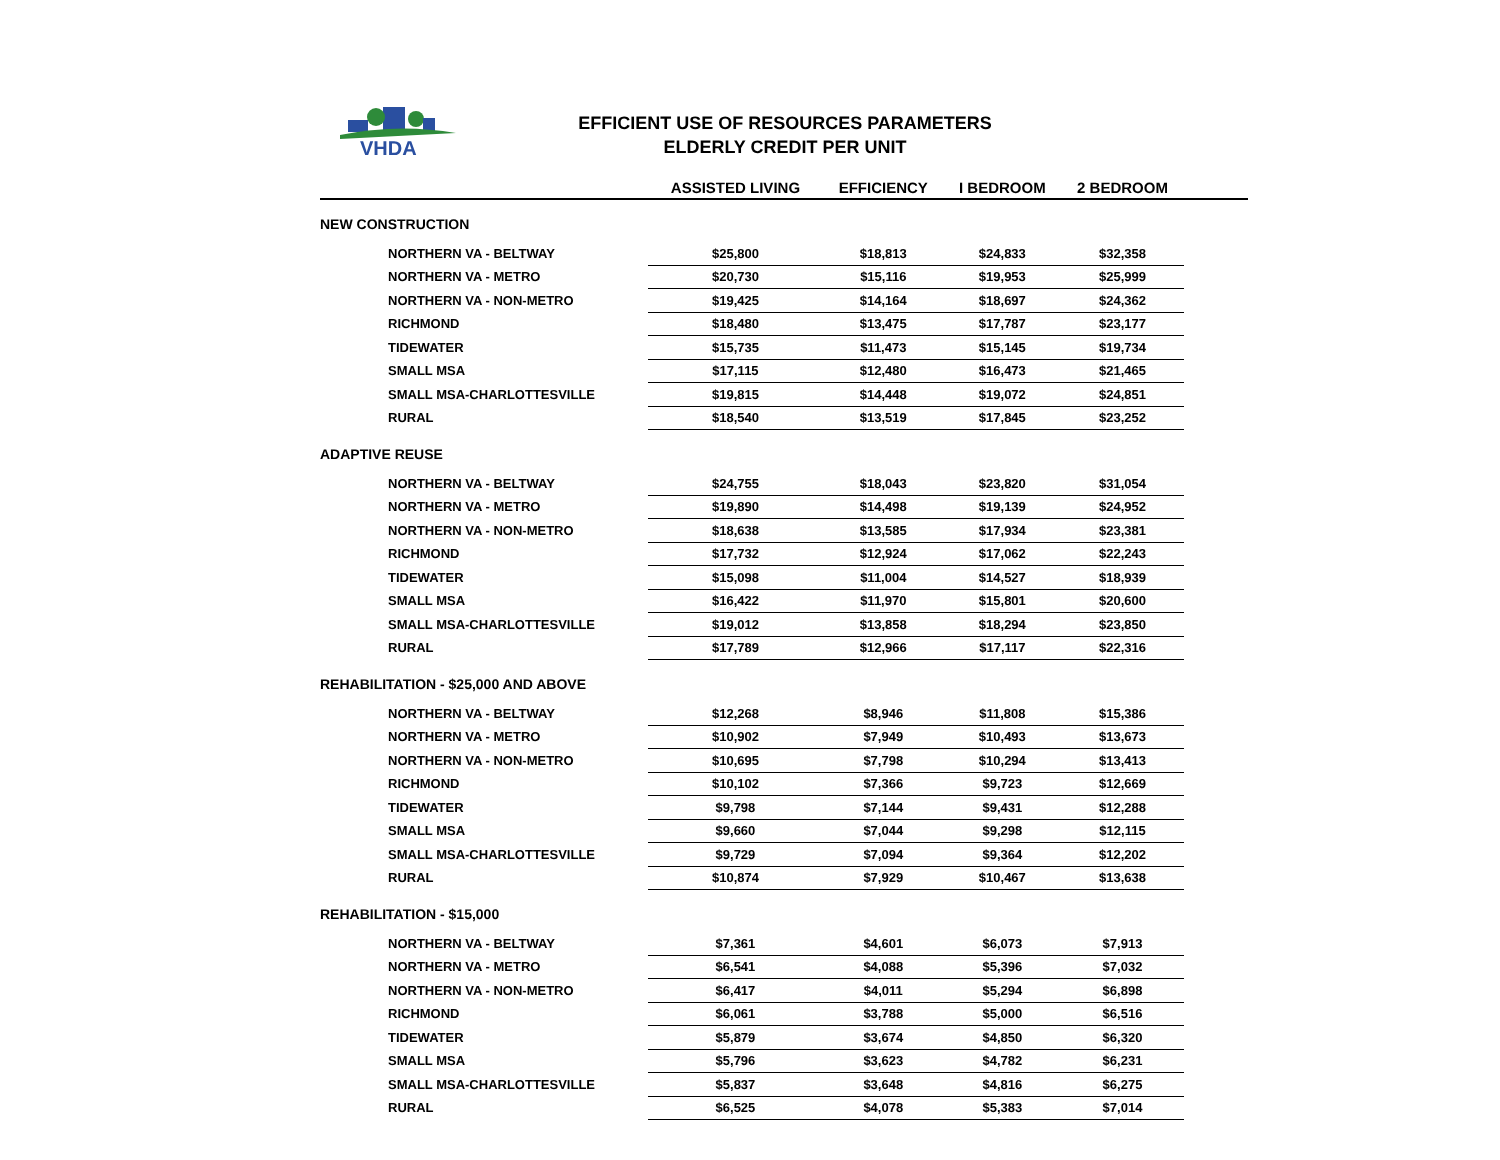VHDA
EFFICIENT USE OF RESOURCES PARAMETERS
ELDERLY CREDIT PER UNIT
| | ASSISTED LIVING | EFFICIENCY | I BEDROOM | 2 BEDROOM | |
| --- | --- | --- | --- | --- | --- |
| NEW CONSTRUCTION | | | | | |
| NORTHERN VA - BELTWAY | $25,800 | $18,813 | $24,833 | $32,358 | |
| NORTHERN VA - METRO | $20,730 | $15,116 | $19,953 | $25,999 | |
| NORTHERN VA - NON-METRO | $19,425 | $14,164 | $18,697 | $24,362 | |
| RICHMOND | $18,480 | $13,475 | $17,787 | $23,177 | |
| TIDEWATER | $15,735 | $11,473 | $15,145 | $19,734 | |
| SMALL MSA | $17,115 | $12,480 | $16,473 | $21,465 | |
| SMALL MSA-CHARLOTTESVILLE | $19,815 | $14,448 | $19,072 | $24,851 | |
| RURAL | $18,540 | $13,519 | $17,845 | $23,252 | |
| ADAPTIVE REUSE | | | | | |
| NORTHERN VA - BELTWAY | $24,755 | $18,043 | $23,820 | $31,054 | |
| NORTHERN VA - METRO | $19,890 | $14,498 | $19,139 | $24,952 | |
| NORTHERN VA - NON-METRO | $18,638 | $13,585 | $17,934 | $23,381 | |
| RICHMOND | $17,732 | $12,924 | $17,062 | $22,243 | |
| TIDEWATER | $15,098 | $11,004 | $14,527 | $18,939 | |
| SMALL MSA | $16,422 | $11,970 | $15,801 | $20,600 | |
| SMALL MSA-CHARLOTTESVILLE | $19,012 | $13,858 | $18,294 | $23,850 | |
| RURAL | $17,789 | $12,966 | $17,117 | $22,316 | |
| REHABILITATION - $25,000 AND ABOVE | | | | | |
| NORTHERN VA - BELTWAY | $12,268 | $8,946 | $11,808 | $15,386 | |
| NORTHERN VA - METRO | $10,902 | $7,949 | $10,493 | $13,673 | |
| NORTHERN VA - NON-METRO | $10,695 | $7,798 | $10,294 | $13,413 | |
| RICHMOND | $10,102 | $7,366 | $9,723 | $12,669 | |
| TIDEWATER | $9,798 | $7,144 | $9,431 | $12,288 | |
| SMALL MSA | $9,660 | $7,044 | $9,298 | $12,115 | |
| SMALL MSA-CHARLOTTESVILLE | $9,729 | $7,094 | $9,364 | $12,202 | |
| RURAL | $10,874 | $7,929 | $10,467 | $13,638 | |
| REHABILITATION - $15,000 | | | | | |
| NORTHERN VA - BELTWAY | $7,361 | $4,601 | $6,073 | $7,913 | |
| NORTHERN VA - METRO | $6,541 | $4,088 | $5,396 | $7,032 | |
| NORTHERN VA - NON-METRO | $6,417 | $4,011 | $5,294 | $6,898 | |
| RICHMOND | $6,061 | $3,788 | $5,000 | $6,516 | |
| TIDEWATER | $5,879 | $3,674 | $4,850 | $6,320 | |
| SMALL MSA | $5,796 | $3,623 | $4,782 | $6,231 | |
| SMALL MSA-CHARLOTTESVILLE | $5,837 | $3,648 | $4,816 | $6,275 | |
| RURAL | $6,525 | $4,078 | $5,383 | $7,014 | |